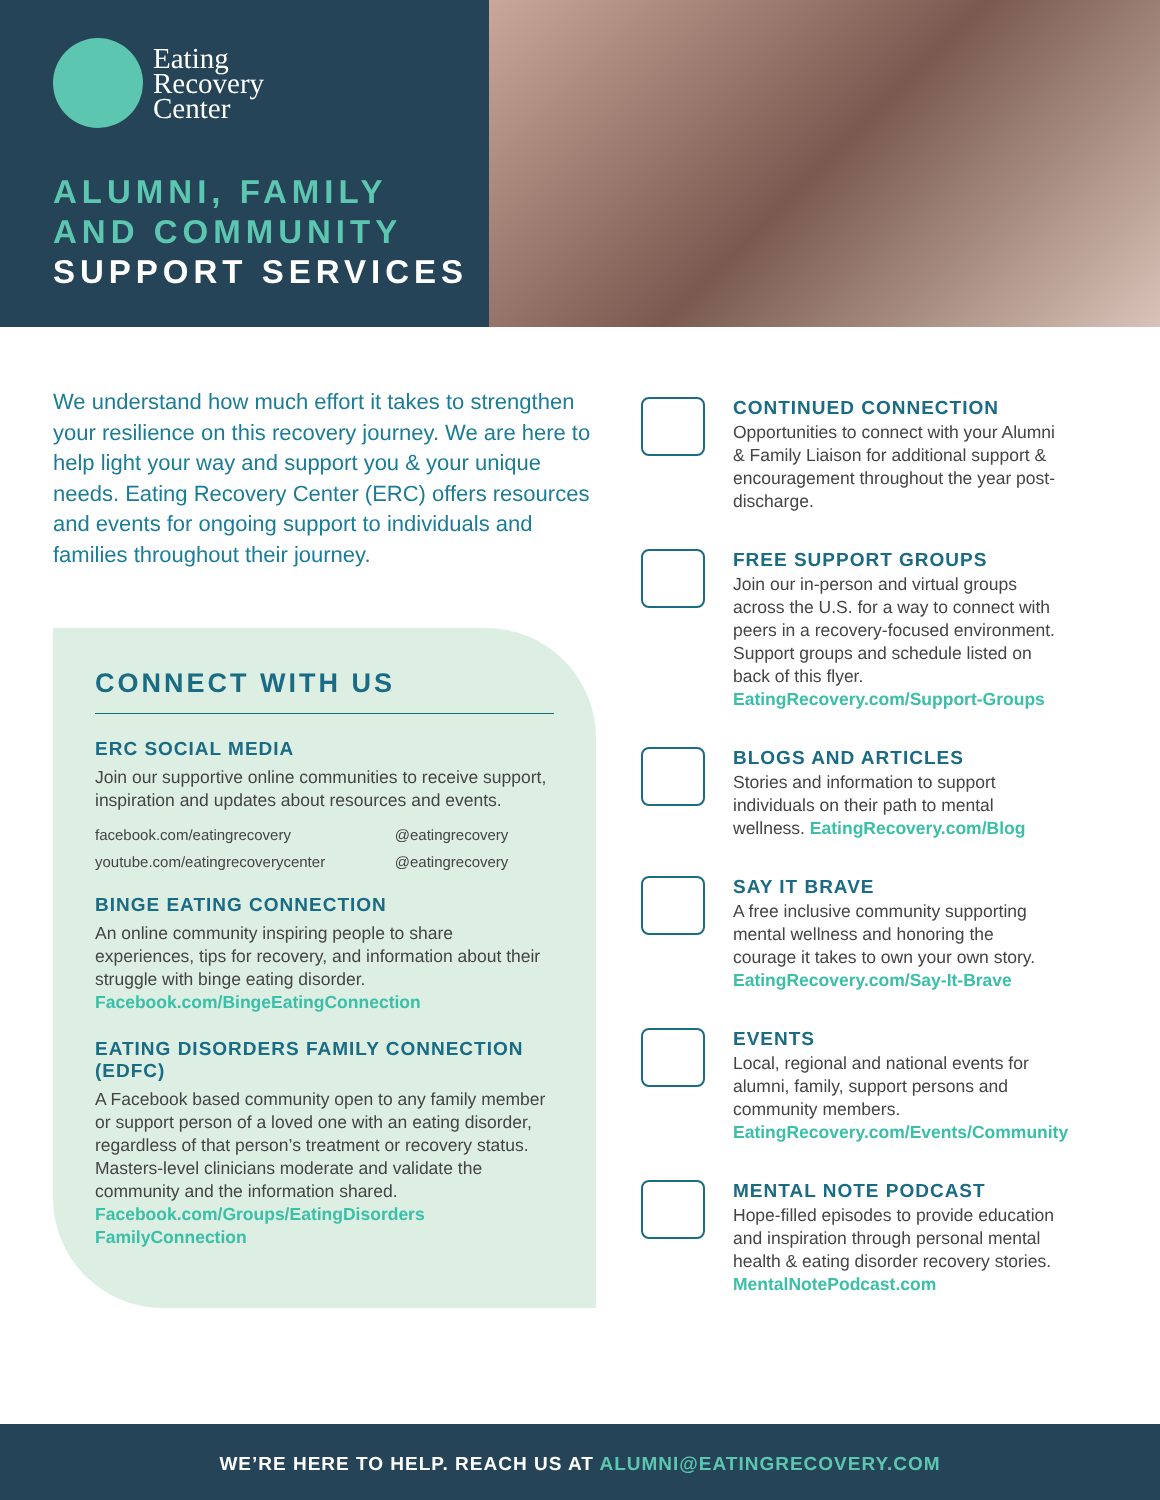Eating
Recovery
Center
ALUMNI, FAMILY
AND COMMUNITY
SUPPORT SERVICES
We understand how much effort it takes to strengthen your resilience on this recovery journey. We are here to help light your way and support you & your unique needs. Eating Recovery Center (ERC) offers resources and events for ongoing support to individuals and families throughout their journey.
CONNECT WITH US
ERC SOCIAL MEDIA
Join our supportive online communities to receive support, inspiration and updates about resources and events.
facebook.com/eatingrecovery
@eatingrecovery
youtube.com/eatingrecoverycenter
@eatingrecovery
BINGE EATING CONNECTION
An online community inspiring people to share experiences, tips for recovery, and information about their struggle with binge eating disorder. Facebook.com/BingeEatingConnection
EATING DISORDERS FAMILY CONNECTION (EDFC)
A Facebook based community open to any family member or support person of a loved one with an eating disorder, regardless of that person’s treatment or recovery status. Masters-level clinicians moderate and validate the community and the information shared. Facebook.com/Groups/EatingDisorders FamilyConnection
CONTINUED CONNECTION
Opportunities to connect with your Alumni & Family Liaison for additional support & encouragement throughout the year post-discharge.
FREE SUPPORT GROUPS
Join our in-person and virtual groups across the U.S. for a way to connect with peers in a recovery-focused environment. Support groups and schedule listed on back of this flyer. EatingRecovery.com/Support-Groups
BLOGS AND ARTICLES
Stories and information to support individuals on their path to mental wellness. EatingRecovery.com/Blog
SAY IT BRAVE
A free inclusive community supporting mental wellness and honoring the courage it takes to own your own story. EatingRecovery.com/Say-It-Brave
EVENTS
Local, regional and national events for alumni, family, support persons and community members. EatingRecovery.com/Events/Community
MENTAL NOTE PODCAST
Hope-filled episodes to provide education and inspiration through personal mental health & eating disorder recovery stories. MentalNotePodcast.com
WE’RE HERE TO HELP. REACH US AT ALUMNI@EATINGRECOVERY.COM